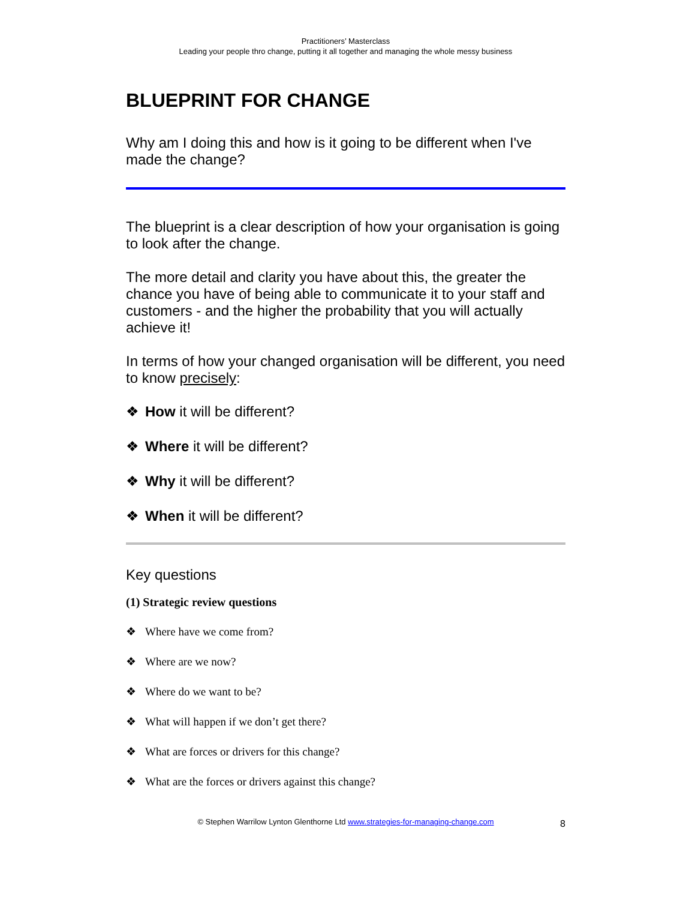Practitioners’ Masterclass
Leading your people thro change, putting it all together and managing the whole messy business
BLUEPRINT FOR CHANGE
Why am I doing this and how is it going to be different when I've made the change?
The blueprint is a clear description of how your organisation is going to look after the change.
The more detail and clarity you have about this, the greater the chance you have of being able to communicate it to your staff and customers - and the higher the probability that you will actually achieve it!
In terms of how your changed organisation will be different, you need to know precisely:
❖ How it will be different?
❖ Where it will be different?
❖ Why it will be different?
❖ When it will be different?
Key questions
(1) Strategic review questions
❖ Where have we come from?
❖ Where are we now?
❖ Where do we want to be?
❖ What will happen if we don’t get there?
❖ What are forces or drivers for this change?
❖ What are the forces or drivers against this change?
© Stephen Warrilow Lynton Glenthorne Ltd www.strategies-for-managing-change.com 8